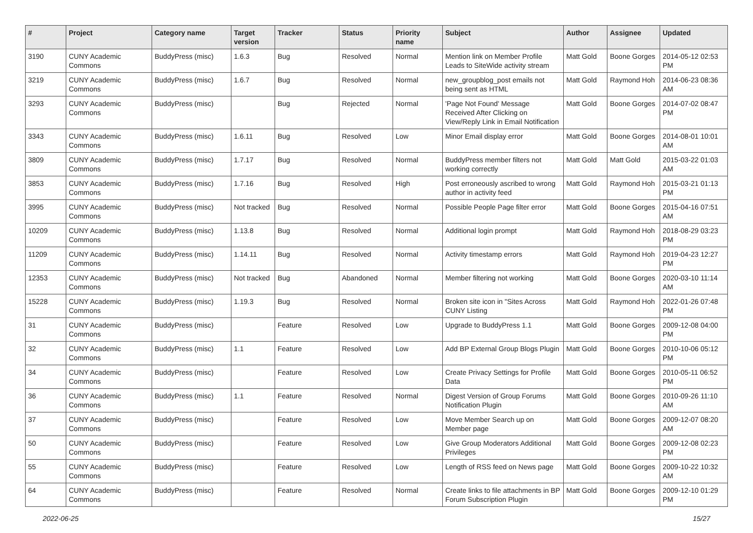| # | Project | Category name | Target version | Tracker | Status | Priority name | Subject | Author | Assignee | Updated |
| --- | --- | --- | --- | --- | --- | --- | --- | --- | --- | --- |
| 3190 | CUNY Academic Commons | BuddyPress (misc) | 1.6.3 | Bug | Resolved | Normal | Mention link on Member Profile Leads to SiteWide activity stream | Matt Gold | Boone Gorges | 2014-05-12 02:53 PM |
| 3219 | CUNY Academic Commons | BuddyPress (misc) | 1.6.7 | Bug | Resolved | Normal | new_groupblog_post emails not being sent as HTML | Matt Gold | Raymond Hoh | 2014-06-23 08:36 AM |
| 3293 | CUNY Academic Commons | BuddyPress (misc) | | Bug | Rejected | Normal | 'Page Not Found' Message Received After Clicking on View/Reply Link in Email Notification | Matt Gold | Boone Gorges | 2014-07-02 08:47 PM |
| 3343 | CUNY Academic Commons | BuddyPress (misc) | 1.6.11 | Bug | Resolved | Low | Minor Email display error | Matt Gold | Boone Gorges | 2014-08-01 10:01 AM |
| 3809 | CUNY Academic Commons | BuddyPress (misc) | 1.7.17 | Bug | Resolved | Normal | BuddyPress member filters not working correctly | Matt Gold | Matt Gold | 2015-03-22 01:03 AM |
| 3853 | CUNY Academic Commons | BuddyPress (misc) | 1.7.16 | Bug | Resolved | High | Post erroneously ascribed to wrong author in activity feed | Matt Gold | Raymond Hoh | 2015-03-21 01:13 PM |
| 3995 | CUNY Academic Commons | BuddyPress (misc) | Not tracked | Bug | Resolved | Normal | Possible People Page filter error | Matt Gold | Boone Gorges | 2015-04-16 07:51 AM |
| 10209 | CUNY Academic Commons | BuddyPress (misc) | 1.13.8 | Bug | Resolved | Normal | Additional login prompt | Matt Gold | Raymond Hoh | 2018-08-29 03:23 PM |
| 11209 | CUNY Academic Commons | BuddyPress (misc) | 1.14.11 | Bug | Resolved | Normal | Activity timestamp errors | Matt Gold | Raymond Hoh | 2019-04-23 12:27 PM |
| 12353 | CUNY Academic Commons | BuddyPress (misc) | Not tracked | Bug | Abandoned | Normal | Member filtering not working | Matt Gold | Boone Gorges | 2020-03-10 11:14 AM |
| 15228 | CUNY Academic Commons | BuddyPress (misc) | 1.19.3 | Bug | Resolved | Normal | Broken site icon in "Sites Across CUNY Listing | Matt Gold | Raymond Hoh | 2022-01-26 07:48 PM |
| 31 | CUNY Academic Commons | BuddyPress (misc) | | Feature | Resolved | Low | Upgrade to BuddyPress 1.1 | Matt Gold | Boone Gorges | 2009-12-08 04:00 PM |
| 32 | CUNY Academic Commons | BuddyPress (misc) | 1.1 | Feature | Resolved | Low | Add BP External Group Blogs Plugin | Matt Gold | Boone Gorges | 2010-10-06 05:12 PM |
| 34 | CUNY Academic Commons | BuddyPress (misc) | | Feature | Resolved | Low | Create Privacy Settings for Profile Data | Matt Gold | Boone Gorges | 2010-05-11 06:52 PM |
| 36 | CUNY Academic Commons | BuddyPress (misc) | 1.1 | Feature | Resolved | Normal | Digest Version of Group Forums Notification Plugin | Matt Gold | Boone Gorges | 2010-09-26 11:10 AM |
| 37 | CUNY Academic Commons | BuddyPress (misc) | | Feature | Resolved | Low | Move Member Search up on Member page | Matt Gold | Boone Gorges | 2009-12-07 08:20 AM |
| 50 | CUNY Academic Commons | BuddyPress (misc) | | Feature | Resolved | Low | Give Group Moderators Additional Privileges | Matt Gold | Boone Gorges | 2009-12-08 02:23 PM |
| 55 | CUNY Academic Commons | BuddyPress (misc) | | Feature | Resolved | Low | Length of RSS feed on News page | Matt Gold | Boone Gorges | 2009-10-22 10:32 AM |
| 64 | CUNY Academic Commons | BuddyPress (misc) | | Feature | Resolved | Normal | Create links to file attachments in BP Forum Subscription Plugin | Matt Gold | Boone Gorges | 2009-12-10 01:29 PM |
2022-06-25 15/27